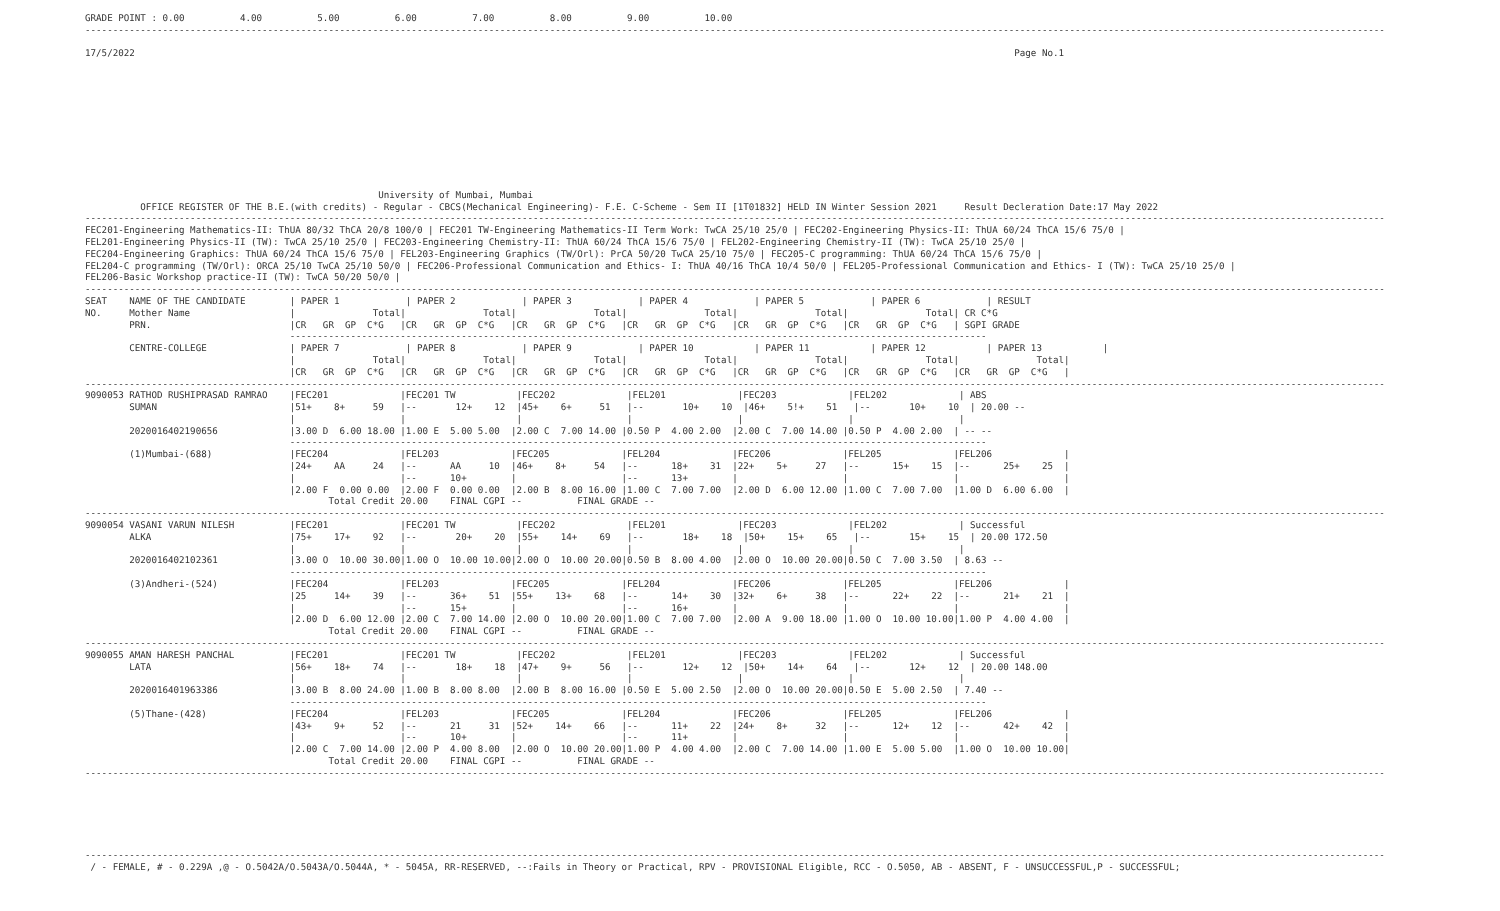GRADE POINT : 0.00          4.00          5.00          6.00          7.00          8.00          9.00          10.00
-------------------------------------------------------------------------------------------------------------------------------------------------------------------------------------------------------------------------------------------

17/5/2022                                                                                                                                                               Page No.1











                                                     University of Mumbai, Mumbai
          OFFICE REGISTER OF THE B.E.(with credits) - Regular - CBCS(Mechanical Engineering)- F.E. C-Scheme - Sem II [1T01832] HELD IN Winter Session 2021     Result Decleration Date:17 May 2022
-------------------------------------------------------------------------------------------------------------------------------------------------------------------------------------------------------------------------------------------
FEC201-Engineering Mathematics-II: ThUA 80/32 ThCA 20/8 100/0 | FEC201 TW-Engineering Mathematics-II Term Work: TwCA 25/10 25/0 | FEC202-Engineering Physics-II: ThUA 60/24 ThCA 15/6 75/0 |
FEL201-Engineering Physics-II (TW): TwCA 25/10 25/0 | FEC203-Engineering Chemistry-II: ThUA 60/24 ThCA 15/6 75/0 | FEL202-Engineering Chemistry-II (TW): TwCA 25/10 25/0 |
FEC204-Engineering Graphics: ThUA 60/24 ThCA 15/6 75/0 | FEL203-Engineering Graphics (TW/Orl): PrCA 50/20 TwCA 25/10 75/0 | FEC205-C programming: ThUA 60/24 ThCA 15/6 75/0 |
FEL204-C programming (TW/Orl): ORCA 25/10 TwCA 25/10 50/0 | FEC206-Professional Communication and Ethics- I: ThUA 40/16 ThCA 10/4 50/0 | FEL205-Professional Communication and Ethics- I (TW): TwCA 25/10 25/0 |
FEL206-Basic Workshop practice-II (TW): TwCA 50/20 50/0 |
-------------------------------------------------------------------------------------------------------------------------------------------------------------------------------------------------------------------------------------------
SEAT    NAME OF THE CANDIDATE        | PAPER 1            | PAPER 2            | PAPER 3            | PAPER 4            | PAPER 5            | PAPER 6            | RESULT
NO.     Mother Name                  |              Total|              Total|              Total|              Total|              Total|              Total| CR C*G
        PRN.                         |CR   GR  GP  C*G   |CR   GR  GP  C*G   |CR   GR  GP  C*G   |CR   GR  GP  C*G   |CR   GR  GP  C*G   |CR   GR  GP  C*G   | SGPI GRADE
                                     ------------------------------------------------------------------------------------------------------------------------------
        CENTRE-COLLEGE               | PAPER 7            | PAPER 8            | PAPER 9            | PAPER 10           | PAPER 11           | PAPER 12           | PAPER 13           |
                                     |              Total|              Total|              Total|              Total|              Total|              Total|              Total|
                                     |CR   GR  GP  C*G   |CR   GR  GP  C*G   |CR   GR  GP  C*G   |CR   GR  GP  C*G   |CR   GR  GP  C*G   |CR   GR  GP  C*G   |CR   GR  GP  C*G   |
-------------------------------------------------------------------------------------------------------------------------------------------------------------------------------------------------------------------------------------------
9090053 RATHOD RUSHIPRASAD RAMRAO    |FEC201             |FEC201 TW           |FEC202             |FEL201             |FEC203             |FEL202             | ABS
        SUMAN                        |51+    8+     59   |--       12+    12  |45+    6+     51   |--       10+    10  |46+    5!+    51   |--       10+    10  | 20.00 --
                                     |                   |                    |                   |                   |                   |                   |
        2020016402190656             |3.00 D  6.00 18.00 |1.00 E  5.00 5.00  |2.00 C  7.00 14.00 |0.50 P  4.00 2.00  |2.00 C  7.00 14.00 |0.50 P  4.00 2.00  | -- --
                                     ------------------------------------------------------------------------------------------------------------------------------
        (1)Mumbai-(688)              |FEC204             |FEL203             |FEC205             |FEL204             |FEC206             |FEL205             |FEL206             |
                                     |24+    AA     24   |--      AA     10  |46+    8+     54   |--      18+    31  |22+    5+     27   |--      15+    15  |--      25+    25  |
                                     |                   |--      10+        |                   |--      13+        |                   |                   |                   |
                                     |2.00 F  0.00 0.00  |2.00 F  0.00 0.00  |2.00 B  8.00 16.00 |1.00 C  7.00 7.00  |2.00 D  6.00 12.00 |1.00 C  7.00 7.00  |1.00 D  6.00 6.00  |
                                            Total Credit 20.00    FINAL CGPI --          FINAL GRADE --
-------------------------------------------------------------------------------------------------------------------------------------------------------------------------------------------------------------------------------------------
9090054 VASANI VARUN NILESH          |FEC201             |FEC201 TW           |FEC202             |FEL201             |FEC203             |FEL202             | Successful
        ALKA                         |75+    17+    92   |--       20+    20  |55+    14+    69   |--       18+    18  |50+    15+    65   |--       15+    15  | 20.00 172.50
                                     |                   |                    |                   |                   |                   |                   |
        2020016402102361             |3.00 O  10.00 30.00|1.00 O  10.00 10.00|2.00 O  10.00 20.00|0.50 B  8.00 4.00  |2.00 O  10.00 20.00|0.50 C  7.00 3.50  | 8.63 --
                                     ------------------------------------------------------------------------------------------------------------------------------
        (3)Andheri-(524)             |FEC204             |FEL203             |FEC205             |FEL204             |FEC206             |FEL205             |FEL206             |
                                     |25     14+    39   |--      36+    51  |55+    13+    68   |--      14+    30  |32+    6+     38   |--      22+    22  |--      21+    21  |
                                     |                   |--      15+        |                   |--      16+        |                   |                   |                   |
                                     |2.00 D  6.00 12.00 |2.00 C  7.00 14.00 |2.00 O  10.00 20.00|1.00 C  7.00 7.00  |2.00 A  9.00 18.00 |1.00 O  10.00 10.00|1.00 P  4.00 4.00  |
                                            Total Credit 20.00    FINAL CGPI --          FINAL GRADE --
-------------------------------------------------------------------------------------------------------------------------------------------------------------------------------------------------------------------------------------------
9090055 AMAN HARESH PANCHAL          |FEC201             |FEC201 TW           |FEC202             |FEL201             |FEC203             |FEL202             | Successful
        LATA                         |56+    18+    74   |--       18+    18  |47+    9+     56   |--       12+    12  |50+    14+    64   |--       12+    12  | 20.00 148.00
                                     |                   |                    |                   |                   |                   |                   |
        2020016401963386             |3.00 B  8.00 24.00 |1.00 B  8.00 8.00  |2.00 B  8.00 16.00 |0.50 E  5.00 2.50  |2.00 O  10.00 20.00|0.50 E  5.00 2.50  | 7.40 --
                                     ------------------------------------------------------------------------------------------------------------------------------
        (5)Thane-(428)               |FEC204             |FEL203             |FEC205             |FEL204             |FEC206             |FEL205             |FEL206             |
                                     |43+    9+     52   |--      21     31  |52+    14+    66   |--      11+    22  |24+    8+     32   |--      12+    12  |--      42+    42  |
                                     |                   |--      10+        |                   |--      11+        |                   |                   |                   |
                                     |2.00 C  7.00 14.00 |2.00 P  4.00 8.00  |2.00 O  10.00 20.00|1.00 P  4.00 4.00  |2.00 C  7.00 14.00 |1.00 E  5.00 5.00  |1.00 O  10.00 10.00|
                                            Total Credit 20.00    FINAL CGPI --          FINAL GRADE --
-------------------------------------------------------------------------------------------------------------------------------------------------------------------------------------------------------------------------------------------






-------------------------------------------------------------------------------------------------------------------------------------------------------------------------------------------------------------------------------------------
 / - FEMALE, # - 0.229A ,@ - O.5042A/O.5043A/O.5044A, * - 5045A, RR-RESERVED, --:Fails in Theory or Practical, RPV - PROVISIONAL Eligible, RCC - O.5050, AB - ABSENT, F - UNSUCCESSFUL,P - SUCCESSFUL;